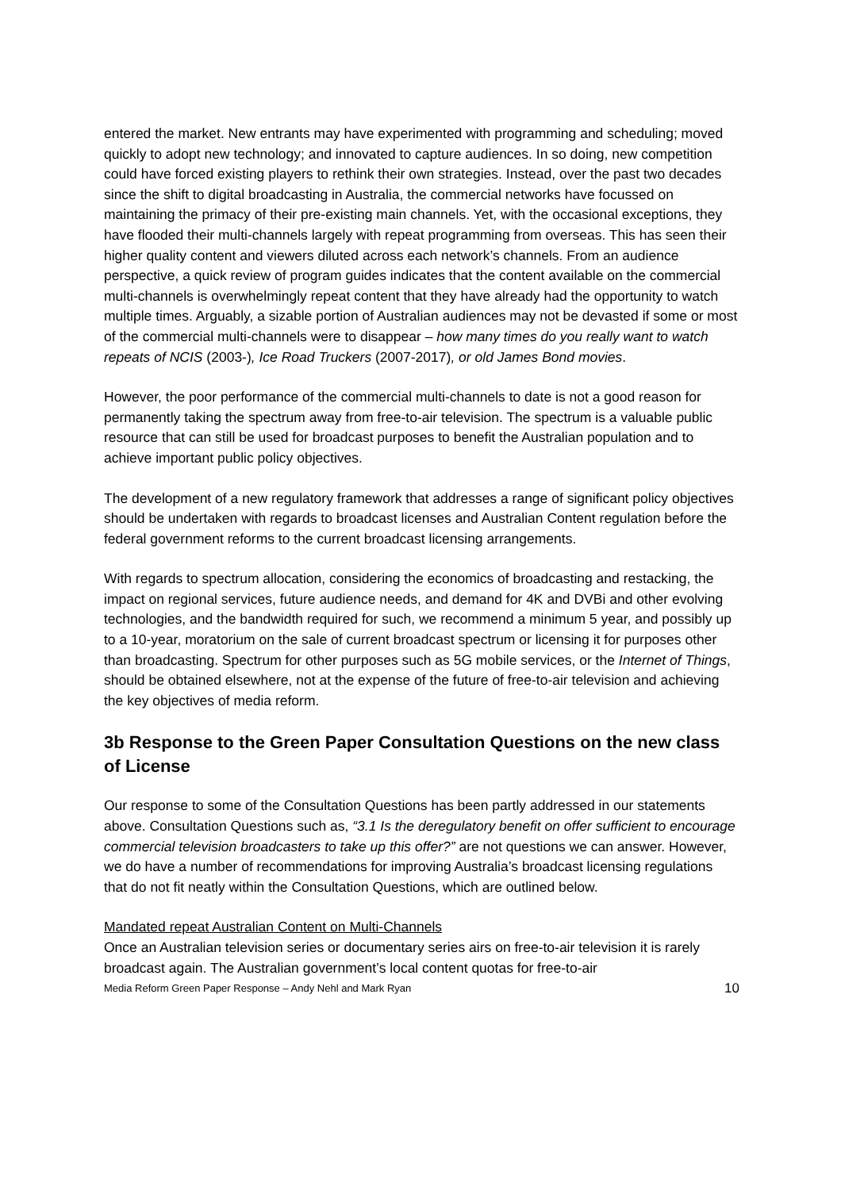entered the market. New entrants may have experimented with programming and scheduling; moved quickly to adopt new technology; and innovated to capture audiences. In so doing, new competition could have forced existing players to rethink their own strategies. Instead, over the past two decades since the shift to digital broadcasting in Australia, the commercial networks have focussed on maintaining the primacy of their pre-existing main channels. Yet, with the occasional exceptions, they have flooded their multi-channels largely with repeat programming from overseas. This has seen their higher quality content and viewers diluted across each network’s channels. From an audience perspective, a quick review of program guides indicates that the content available on the commercial multi-channels is overwhelmingly repeat content that they have already had the opportunity to watch multiple times. Arguably, a sizable portion of Australian audiences may not be devasted if some or most of the commercial multi-channels were to disappear – how many times do you really want to watch repeats of NCIS (2003-), Ice Road Truckers (2007-2017), or old James Bond movies.
However, the poor performance of the commercial multi-channels to date is not a good reason for permanently taking the spectrum away from free-to-air television. The spectrum is a valuable public resource that can still be used for broadcast purposes to benefit the Australian population and to achieve important public policy objectives.
The development of a new regulatory framework that addresses a range of significant policy objectives should be undertaken with regards to broadcast licenses and Australian Content regulation before the federal government reforms to the current broadcast licensing arrangements.
With regards to spectrum allocation, considering the economics of broadcasting and restacking, the impact on regional services, future audience needs, and demand for 4K and DVBi and other evolving technologies, and the bandwidth required for such, we recommend a minimum 5 year, and possibly up to a 10-year, moratorium on the sale of current broadcast spectrum or licensing it for purposes other than broadcasting. Spectrum for other purposes such as 5G mobile services, or the Internet of Things, should be obtained elsewhere, not at the expense of the future of free-to-air television and achieving the key objectives of media reform.
3b Response to the Green Paper Consultation Questions on the new class of License
Our response to some of the Consultation Questions has been partly addressed in our statements above. Consultation Questions such as, “3.1 Is the deregulatory benefit on offer sufficient to encourage commercial television broadcasters to take up this offer?” are not questions we can answer. However, we do have a number of recommendations for improving Australia’s broadcast licensing regulations that do not fit neatly within the Consultation Questions, which are outlined below.
Mandated repeat Australian Content on Multi-Channels
Once an Australian television series or documentary series airs on free-to-air television it is rarely broadcast again. The Australian government’s local content quotas for free-to-air
Media Reform Green Paper Response – Andy Nehl and Mark Ryan 10